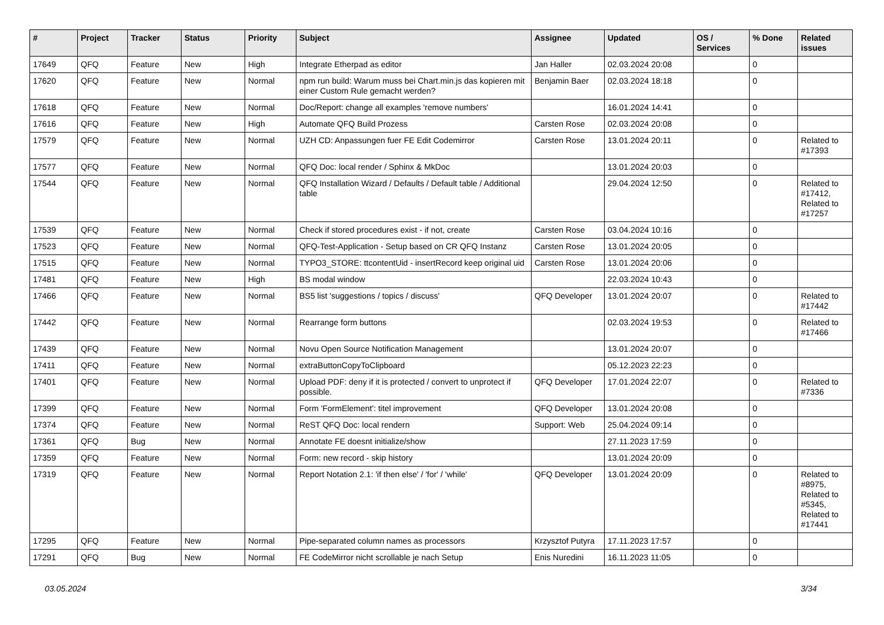| # | Project | Tracker | Status | Priority | Subject | Assignee | Updated | OS / Services | % Done | Related issues |
| --- | --- | --- | --- | --- | --- | --- | --- | --- | --- | --- |
| 17649 | QFQ | Feature | New | High | Integrate Etherpad as editor | Jan Haller | 02.03.2024 20:08 | | 0 | |
| 17620 | QFQ | Feature | New | Normal | npm run build: Warum muss bei Chart.min.js das kopieren mit einer Custom Rule gemacht werden? | Benjamin Baer | 02.03.2024 18:18 | | 0 | |
| 17618 | QFQ | Feature | New | Normal | Doc/Report: change all examples 'remove numbers' | | 16.01.2024 14:41 | | 0 | |
| 17616 | QFQ | Feature | New | High | Automate QFQ Build Prozess | Carsten Rose | 02.03.2024 20:08 | | 0 | |
| 17579 | QFQ | Feature | New | Normal | UZH CD: Anpassungen fuer FE Edit Codemirror | Carsten Rose | 13.01.2024 20:11 | | 0 | Related to #17393 |
| 17577 | QFQ | Feature | New | Normal | QFQ Doc: local render / Sphinx & MkDoc | | 13.01.2024 20:03 | | 0 | |
| 17544 | QFQ | Feature | New | Normal | QFQ Installation Wizard / Defaults / Default table / Additional table | | 29.04.2024 12:50 | | 0 | Related to #17412, Related to #17257 |
| 17539 | QFQ | Feature | New | Normal | Check if stored procedures exist - if not, create | Carsten Rose | 03.04.2024 10:16 | | 0 | |
| 17523 | QFQ | Feature | New | Normal | QFQ-Test-Application - Setup based on CR QFQ Instanz | Carsten Rose | 13.01.2024 20:05 | | 0 | |
| 17515 | QFQ | Feature | New | Normal | TYPO3_STORE: ttcontentUid - insertRecord keep original uid | Carsten Rose | 13.01.2024 20:06 | | 0 | |
| 17481 | QFQ | Feature | New | High | BS modal window | | 22.03.2024 10:43 | | 0 | |
| 17466 | QFQ | Feature | New | Normal | BS5 list 'suggestions / topics / discuss' | QFQ Developer | 13.01.2024 20:07 | | 0 | Related to #17442 |
| 17442 | QFQ | Feature | New | Normal | Rearrange form buttons | | 02.03.2024 19:53 | | 0 | Related to #17466 |
| 17439 | QFQ | Feature | New | Normal | Novu Open Source Notification Management | | 13.01.2024 20:07 | | 0 | |
| 17411 | QFQ | Feature | New | Normal | extraButtonCopyToClipboard | | 05.12.2023 22:23 | | 0 | |
| 17401 | QFQ | Feature | New | Normal | Upload PDF: deny if it is protected / convert to unprotect if possible. | QFQ Developer | 17.01.2024 22:07 | | 0 | Related to #7336 |
| 17399 | QFQ | Feature | New | Normal | Form 'FormElement': titel improvement | QFQ Developer | 13.01.2024 20:08 | | 0 | |
| 17374 | QFQ | Feature | New | Normal | ReST QFQ Doc: local rendern | Support: Web | 25.04.2024 09:14 | | 0 | |
| 17361 | QFQ | Bug | New | Normal | Annotate FE doesnt initialize/show | | 27.11.2023 17:59 | | 0 | |
| 17359 | QFQ | Feature | New | Normal | Form: new record - skip history | | 13.01.2024 20:09 | | 0 | |
| 17319 | QFQ | Feature | New | Normal | Report Notation 2.1: 'if then else' / 'for' / 'while' | QFQ Developer | 13.01.2024 20:09 | | 0 | Related to #8975, Related to #5345, Related to #17441 |
| 17295 | QFQ | Feature | New | Normal | Pipe-separated column names as processors | Krzysztof Putyra | 17.11.2023 17:57 | | 0 | |
| 17291 | QFQ | Bug | New | Normal | FE CodeMirror nicht scrollable je nach Setup | Enis Nuredini | 16.11.2023 11:05 | | 0 | |
03.05.2024 3/34